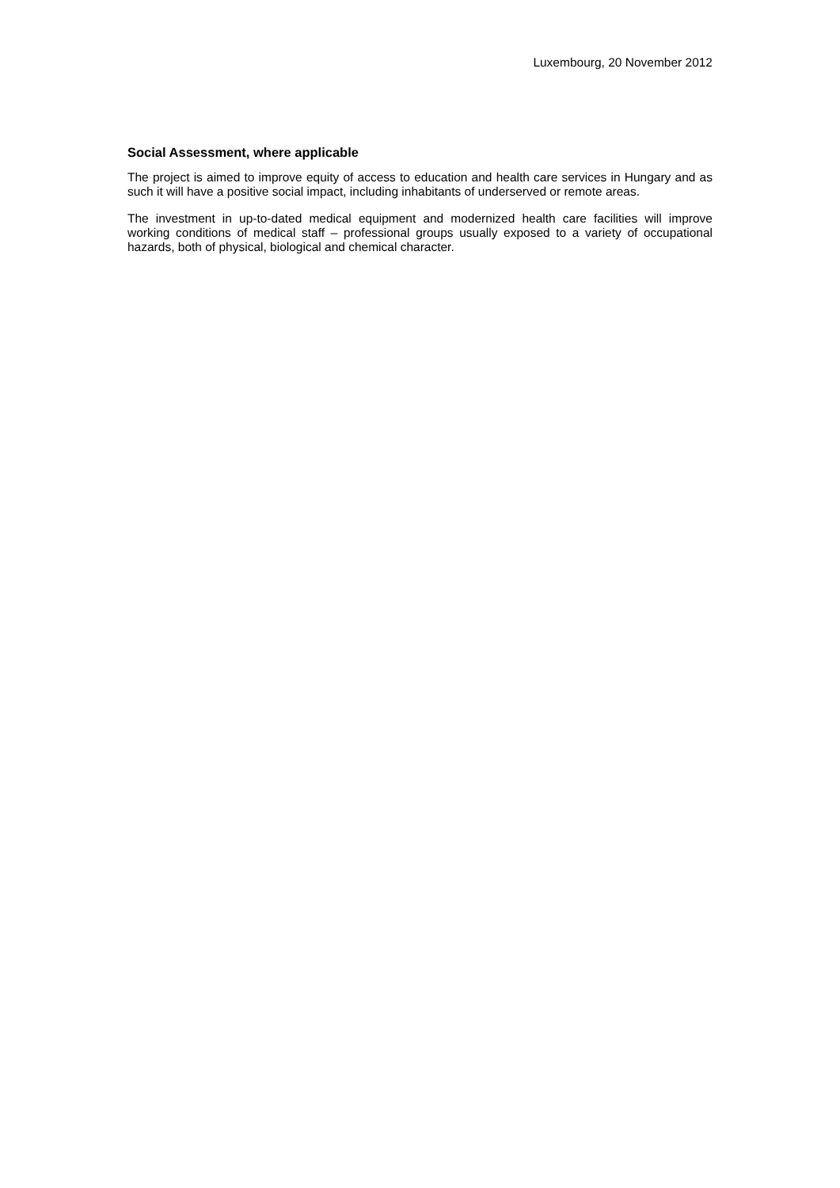Luxembourg, 20 November 2012
Social Assessment, where applicable
The project is aimed to improve equity of access to education and health care services in Hungary and as such it will have a positive social impact, including inhabitants of underserved or remote areas.
The investment in up-to-dated medical equipment and modernized health care facilities will improve working conditions of medical staff – professional groups usually exposed to a variety of occupational hazards, both of physical, biological and chemical character.